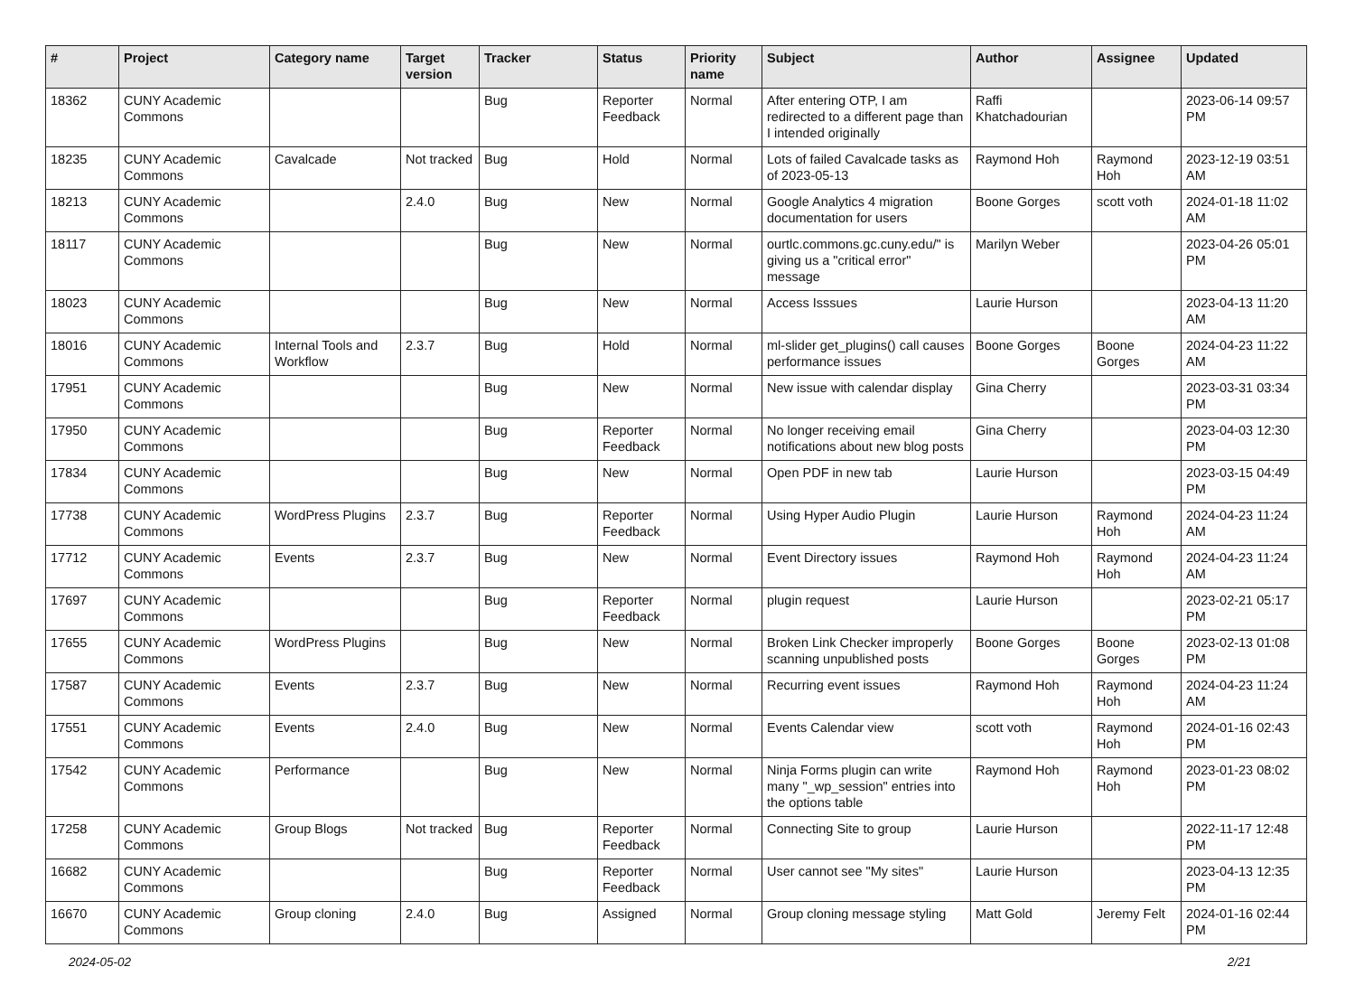| # | Project | Category name | Target version | Tracker | Status | Priority name | Subject | Author | Assignee | Updated |
| --- | --- | --- | --- | --- | --- | --- | --- | --- | --- | --- |
| 18362 | CUNY Academic Commons | | | Bug | Reporter Feedback | Normal | After entering OTP, I am redirected to a different page than I intended originally | Raffi Khatchadourian | | 2023-06-14 09:57 PM |
| 18235 | CUNY Academic Commons | Cavalcade | Not tracked | Bug | Hold | Normal | Lots of failed Cavalcade tasks as of 2023-05-13 | Raymond Hoh | Raymond Hoh | 2023-12-19 03:51 AM |
| 18213 | CUNY Academic Commons | | 2.4.0 | Bug | New | Normal | Google Analytics 4 migration documentation for users | Boone Gorges | scott voth | 2024-01-18 11:02 AM |
| 18117 | CUNY Academic Commons | | | Bug | New | Normal | ourtlc.commons.gc.cuny.edu/" is giving us a "critical error" message | Marilyn Weber | | 2023-04-26 05:01 PM |
| 18023 | CUNY Academic Commons | | | Bug | New | Normal | Access Isssues | Laurie Hurson | | 2023-04-13 11:20 AM |
| 18016 | CUNY Academic Commons | Internal Tools and Workflow | 2.3.7 | Bug | Hold | Normal | ml-slider get_plugins() call causes performance issues | Boone Gorges | Boone Gorges | 2024-04-23 11:22 AM |
| 17951 | CUNY Academic Commons | | | Bug | New | Normal | New issue with calendar display | Gina Cherry | | 2023-03-31 03:34 PM |
| 17950 | CUNY Academic Commons | | | Bug | Reporter Feedback | Normal | No longer receiving email notifications about new blog posts | Gina Cherry | | 2023-04-03 12:30 PM |
| 17834 | CUNY Academic Commons | | | Bug | New | Normal | Open PDF in new tab | Laurie Hurson | | 2023-03-15 04:49 PM |
| 17738 | CUNY Academic Commons | WordPress Plugins | 2.3.7 | Bug | Reporter Feedback | Normal | Using Hyper Audio Plugin | Laurie Hurson | Raymond Hoh | 2024-04-23 11:24 AM |
| 17712 | CUNY Academic Commons | Events | 2.3.7 | Bug | New | Normal | Event Directory issues | Raymond Hoh | Raymond Hoh | 2024-04-23 11:24 AM |
| 17697 | CUNY Academic Commons | | | Bug | Reporter Feedback | Normal | plugin request | Laurie Hurson | | 2023-02-21 05:17 PM |
| 17655 | CUNY Academic Commons | WordPress Plugins | | Bug | New | Normal | Broken Link Checker improperly scanning unpublished posts | Boone Gorges | Boone Gorges | 2023-02-13 01:08 PM |
| 17587 | CUNY Academic Commons | Events | 2.3.7 | Bug | New | Normal | Recurring event issues | Raymond Hoh | Raymond Hoh | 2024-04-23 11:24 AM |
| 17551 | CUNY Academic Commons | Events | 2.4.0 | Bug | New | Normal | Events Calendar view | scott voth | Raymond Hoh | 2024-01-16 02:43 PM |
| 17542 | CUNY Academic Commons | Performance | | Bug | New | Normal | Ninja Forms plugin can write many "_wp_session" entries into the options table | Raymond Hoh | Raymond Hoh | 2023-01-23 08:02 PM |
| 17258 | CUNY Academic Commons | Group Blogs | Not tracked | Bug | Reporter Feedback | Normal | Connecting Site to group | Laurie Hurson | | 2022-11-17 12:48 PM |
| 16682 | CUNY Academic Commons | | | Bug | Reporter Feedback | Normal | User cannot see "My sites" | Laurie Hurson | | 2023-04-13 12:35 PM |
| 16670 | CUNY Academic Commons | Group cloning | 2.4.0 | Bug | Assigned | Normal | Group cloning message styling | Matt Gold | Jeremy Felt | 2024-01-16 02:44 PM |
2024-05-02 2/21